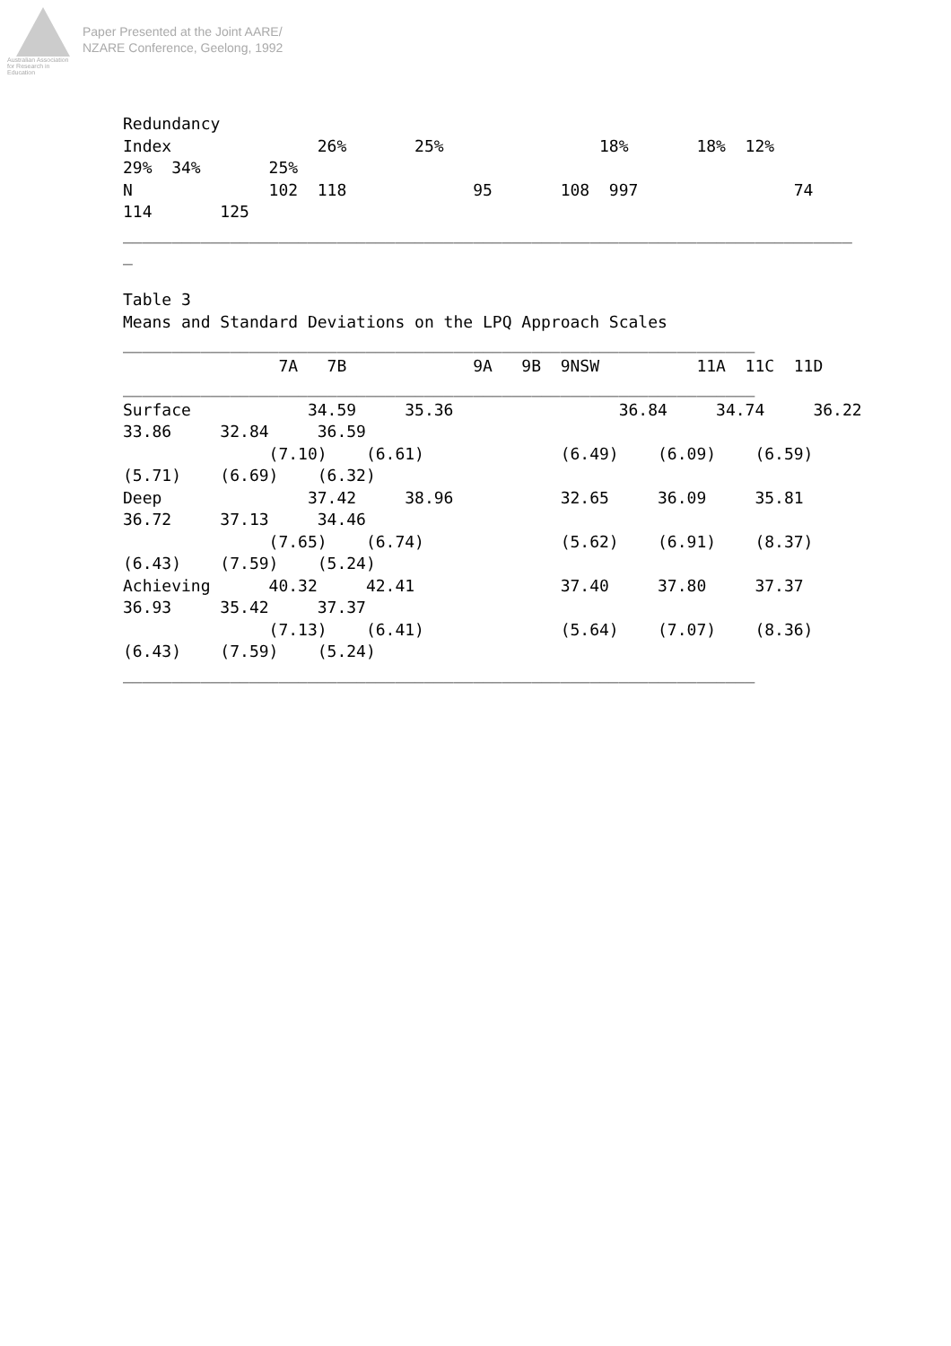Australian Association
for Research in Education
Paper Presented at the Joint AARE/
NZARE Conference, Geelong, 1992
Redundancy
Index               26%       25%                18%       18%  12%
29%  34%       25%
N              102  118             95       108  997                74
114       125
___________________________________________________________________________
_

Table 3
Means and Standard Deviations on the LPQ Approach Scales
_________________________________________________________________
                7A   7B             9A   9B  9NSW          11A  11C  11D
_________________________________________________________________
Surface            34.59     35.36                 36.84     34.74     36.22
33.86     32.84     36.59
               (7.10)    (6.61)              (6.49)    (6.09)    (6.59)
(5.71)    (6.69)    (6.32)
Deep               37.42     38.96           32.65     36.09     35.81
36.72     37.13     34.46
               (7.65)    (6.74)              (5.62)    (6.91)    (8.37)
(6.43)    (7.59)    (5.24)
Achieving      40.32     42.41               37.40     37.80     37.37
36.93     35.42     37.37
               (7.13)    (6.41)              (5.64)    (7.07)    (8.36)
(6.43)    (7.59)    (5.24)
_________________________________________________________________